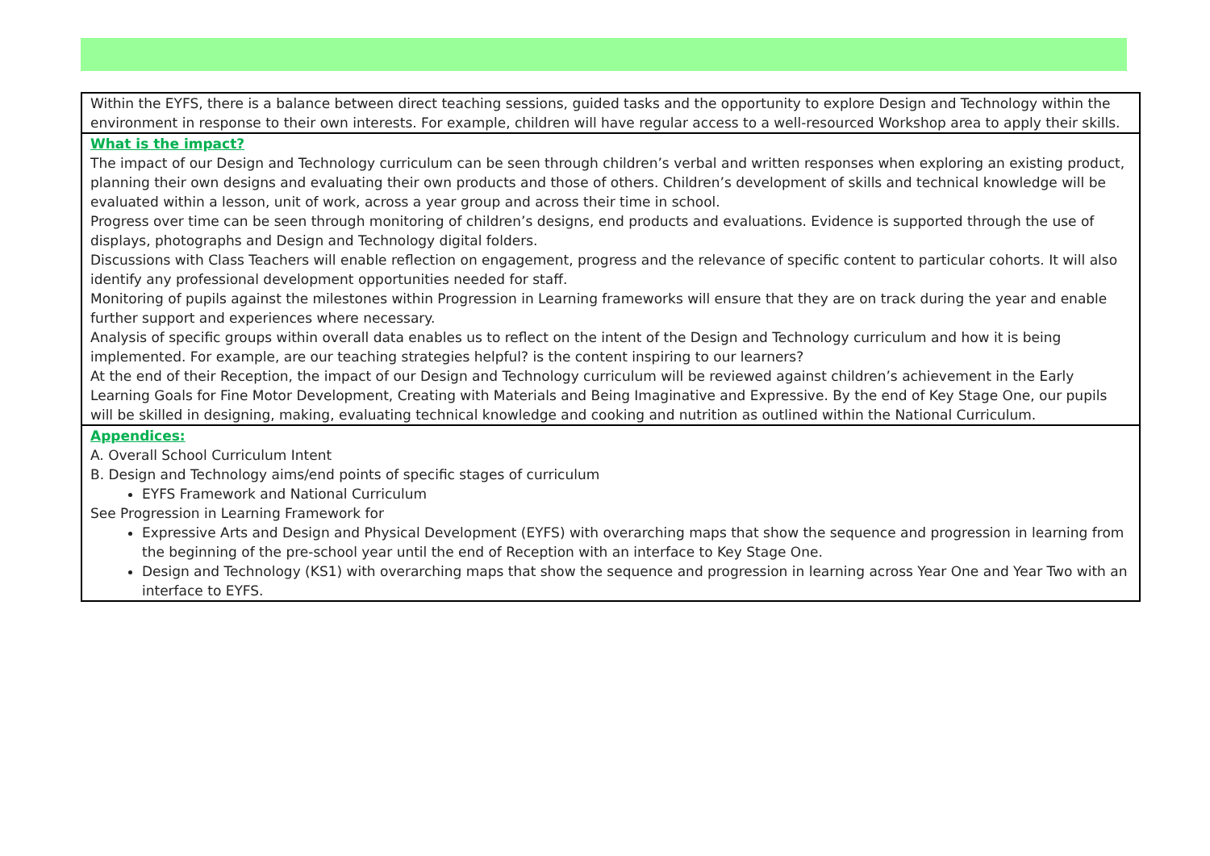Within the EYFS, there is a balance between direct teaching sessions, guided tasks and the opportunity to explore Design and Technology within the environment in response to their own interests. For example, children will have regular access to a well-resourced Workshop area to apply their skills.
What is the impact?
The impact of our Design and Technology curriculum can be seen through children’s verbal and written responses when exploring an existing product, planning their own designs and evaluating their own products and those of others. Children’s development of skills and technical knowledge will be evaluated within a lesson, unit of work, across a year group and across their time in school.
Progress over time can be seen through monitoring of children’s designs, end products and evaluations. Evidence is supported through the use of displays, photographs and Design and Technology digital folders.
Discussions with Class Teachers will enable reflection on engagement, progress and the relevance of specific content to particular cohorts. It will also identify any professional development opportunities needed for staff.
Monitoring of pupils against the milestones within Progression in Learning frameworks will ensure that they are on track during the year and enable further support and experiences where necessary.
Analysis of specific groups within overall data enables us to reflect on the intent of the Design and Technology curriculum and how it is being implemented. For example, are our teaching strategies helpful? is the content inspiring to our learners?
At the end of their Reception, the impact of our Design and Technology curriculum will be reviewed against children’s achievement in the Early Learning Goals for Fine Motor Development, Creating with Materials and Being Imaginative and Expressive. By the end of Key Stage One, our pupils will be skilled in designing, making, evaluating technical knowledge and cooking and nutrition as outlined within the National Curriculum.
Appendices:
A. Overall School Curriculum Intent
B. Design and Technology aims/end points of specific stages of curriculum
EYFS Framework and National Curriculum
See Progression in Learning Framework for
Expressive Arts and Design and Physical Development (EYFS) with overarching maps that show the sequence and progression in learning from the beginning of the pre-school year until the end of Reception with an interface to Key Stage One.
Design and Technology (KS1) with overarching maps that show the sequence and progression in learning across Year One and Year Two with an interface to EYFS.